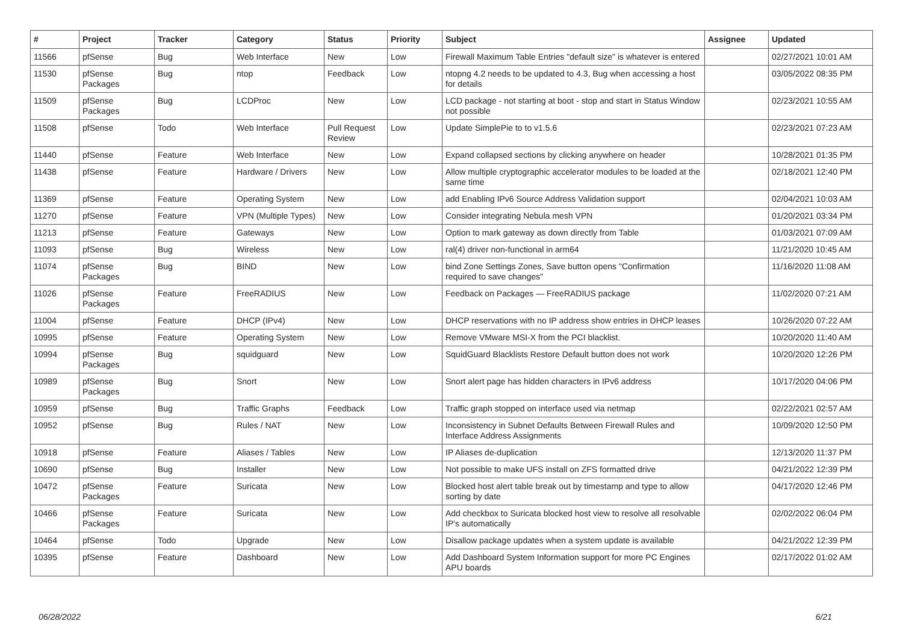| # | Project | Tracker | Category | Status | Priority | Subject | Assignee | Updated |
| --- | --- | --- | --- | --- | --- | --- | --- | --- |
| 11566 | pfSense | Bug | Web Interface | New | Low | Firewall Maximum Table Entries "default size" is whatever is entered | | 02/27/2021 10:01 AM |
| 11530 | pfSense Packages | Bug | ntop | Feedback | Low | ntopng 4.2 needs to be updated to 4.3, Bug when accessing a host for details | | 03/05/2022 08:35 PM |
| 11509 | pfSense Packages | Bug | LCDProc | New | Low | LCD package - not starting at boot - stop and start in Status Window not possible | | 02/23/2021 10:55 AM |
| 11508 | pfSense | Todo | Web Interface | Pull Request Review | Low | Update SimplePie to to v1.5.6 | | 02/23/2021 07:23 AM |
| 11440 | pfSense | Feature | Web Interface | New | Low | Expand collapsed sections by clicking anywhere on header | | 10/28/2021 01:35 PM |
| 11438 | pfSense | Feature | Hardware / Drivers | New | Low | Allow multiple cryptographic accelerator modules to be loaded at the same time | | 02/18/2021 12:40 PM |
| 11369 | pfSense | Feature | Operating System | New | Low | add Enabling IPv6 Source Address Validation support | | 02/04/2021 10:03 AM |
| 11270 | pfSense | Feature | VPN (Multiple Types) | New | Low | Consider integrating Nebula mesh VPN | | 01/20/2021 03:34 PM |
| 11213 | pfSense | Feature | Gateways | New | Low | Option to mark gateway as down directly from Table | | 01/03/2021 07:09 AM |
| 11093 | pfSense | Bug | Wireless | New | Low | ral(4) driver non-functional in arm64 | | 11/21/2020 10:45 AM |
| 11074 | pfSense Packages | Bug | BIND | New | Low | bind Zone Settings Zones, Save button opens "Confirmation required to save changes" | | 11/16/2020 11:08 AM |
| 11026 | pfSense Packages | Feature | FreeRADIUS | New | Low | Feedback on Packages — FreeRADIUS package | | 11/02/2020 07:21 AM |
| 11004 | pfSense | Feature | DHCP (IPv4) | New | Low | DHCP reservations with no IP address show entries in DHCP leases | | 10/26/2020 07:22 AM |
| 10995 | pfSense | Feature | Operating System | New | Low | Remove VMware MSI-X from the PCI blacklist. | | 10/20/2020 11:40 AM |
| 10994 | pfSense Packages | Bug | squidguard | New | Low | SquidGuard Blacklists Restore Default button does not work | | 10/20/2020 12:26 PM |
| 10989 | pfSense Packages | Bug | Snort | New | Low | Snort alert page has hidden characters in IPv6 address | | 10/17/2020 04:06 PM |
| 10959 | pfSense | Bug | Traffic Graphs | Feedback | Low | Traffic graph stopped on interface used via netmap | | 02/22/2021 02:57 AM |
| 10952 | pfSense | Bug | Rules / NAT | New | Low | Inconsistency in Subnet Defaults Between Firewall Rules and Interface Address Assignments | | 10/09/2020 12:50 PM |
| 10918 | pfSense | Feature | Aliases / Tables | New | Low | IP Aliases de-duplication | | 12/13/2020 11:37 PM |
| 10690 | pfSense | Bug | Installer | New | Low | Not possible to make UFS install on ZFS formatted drive | | 04/21/2022 12:39 PM |
| 10472 | pfSense Packages | Feature | Suricata | New | Low | Blocked host alert table break out by timestamp and type to allow sorting by date | | 04/17/2020 12:46 PM |
| 10466 | pfSense Packages | Feature | Suricata | New | Low | Add checkbox to Suricata blocked host view to resolve all resolvable IP's automatically | | 02/02/2022 06:04 PM |
| 10464 | pfSense | Todo | Upgrade | New | Low | Disallow package updates when a system update is available | | 04/21/2022 12:39 PM |
| 10395 | pfSense | Feature | Dashboard | New | Low | Add Dashboard System Information support for more PC Engines APU boards | | 02/17/2022 01:02 AM |
06/28/2022 6/21